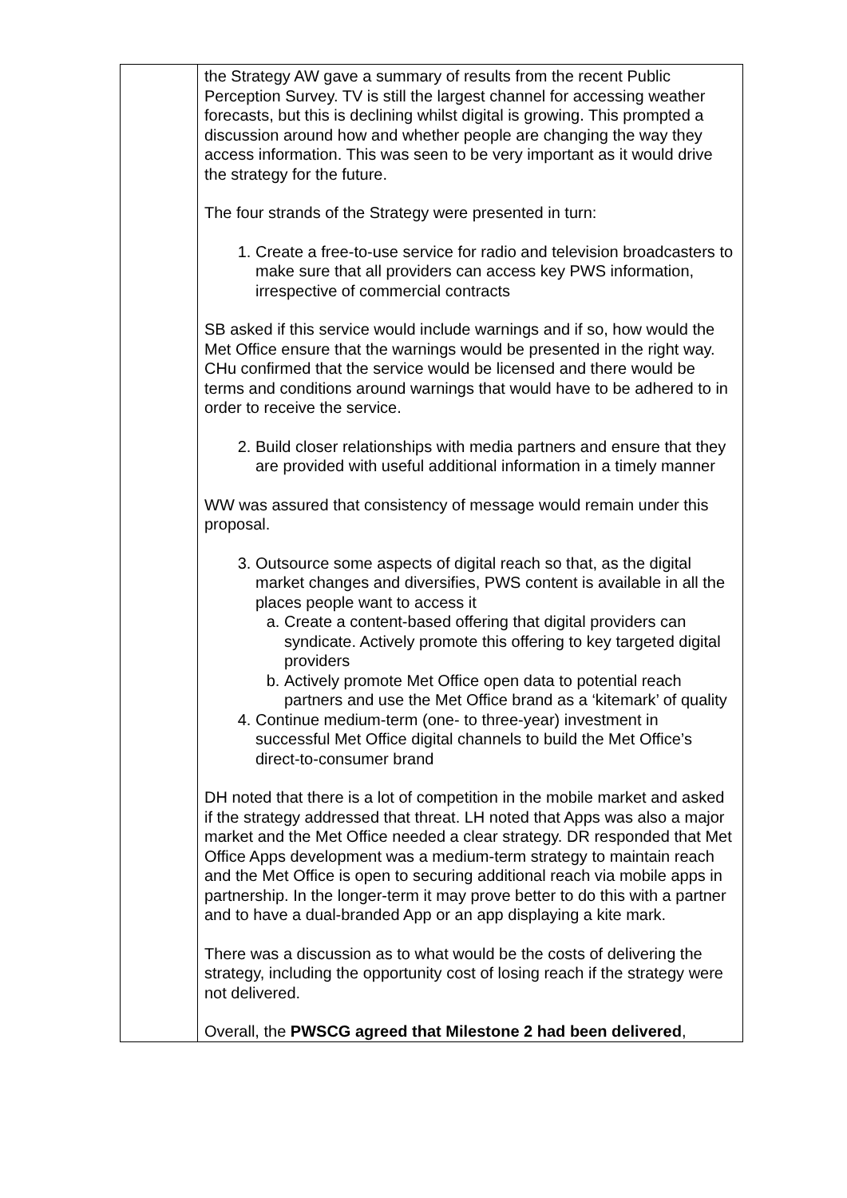| | the Strategy AW gave a summary of results from the recent Public Perception Survey. TV is still the largest channel for accessing weather forecasts, but this is declining whilst digital is growing. This prompted a discussion around how and whether people are changing the way they access information. This was seen to be very important as it would drive the strategy for the future. The four strands of the Strategy were presented in turn: 1. Create a free-to-use service for radio and television broadcasters to make sure that all providers can access key PWS information, irrespective of commercial contracts SB asked if this service would include warnings and if so, how would the Met Office ensure that the warnings would be presented in the right way. CHu confirmed that the service would be licensed and there would be terms and conditions around warnings that would have to be adhered to in order to receive the service. 2. Build closer relationships with media partners and ensure that they are provided with useful additional information in a timely manner WW was assured that consistency of message would remain under this proposal. 3. Outsource some aspects of digital reach so that, as the digital market changes and diversifies, PWS content is available in all the places people want to access it a. Create a content-based offering that digital providers can syndicate. Actively promote this offering to key targeted digital providers b. Actively promote Met Office open data to potential reach partners and use the Met Office brand as a ‘kitemark’ of quality 4. Continue medium-term (one- to three-year) investment in successful Met Office digital channels to build the Met Office’s direct-to-consumer brand DH noted that there is a lot of competition in the mobile market and asked if the strategy addressed that threat. LH noted that Apps was also a major market and the Met Office needed a clear strategy. DR responded that Met Office Apps development was a medium-term strategy to maintain reach and the Met Office is open to securing additional reach via mobile apps in partnership. In the longer-term it may prove better to do this with a partner and to have a dual-branded App or an app displaying a kite mark. There was a discussion as to what would be the costs of delivering the strategy, including the opportunity cost of losing reach if the strategy were not delivered. Overall, the PWSCG agreed that Milestone 2 had been delivered , |